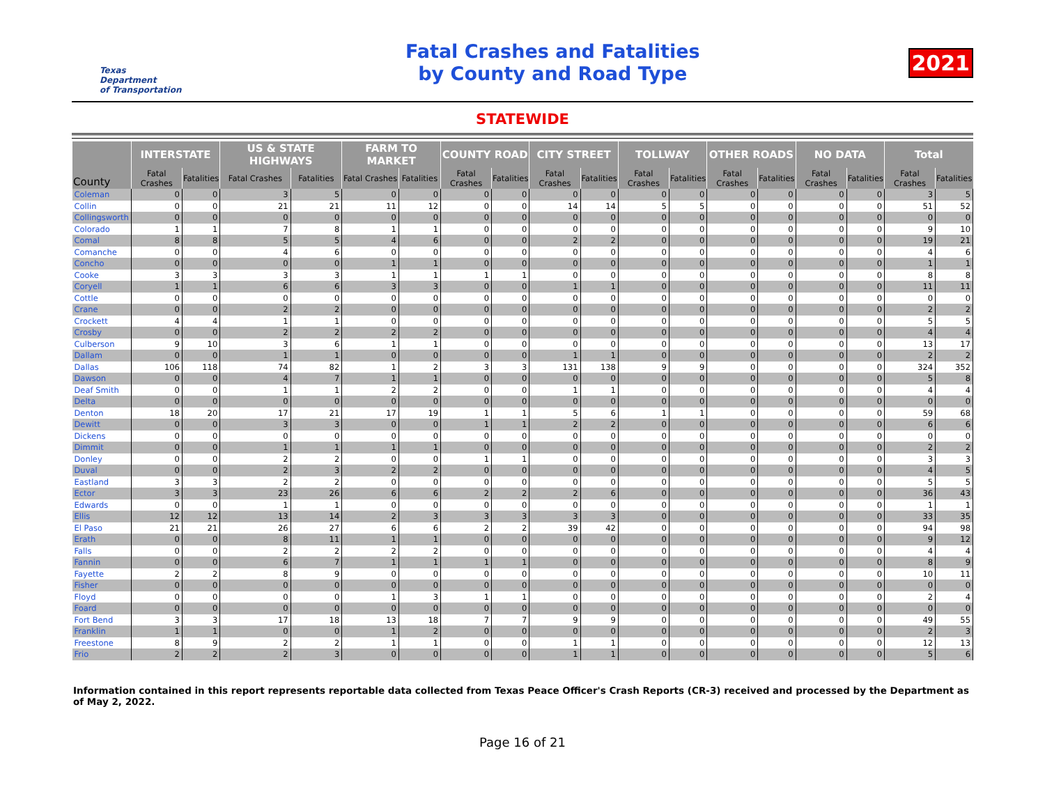Texas
Department
of Transportation
Fatal Crashes and Fatalities
by County and Road Type
2021
STATEWIDE
| County | INTERSTATE | | US & STATE HIGHWAYS | | FARM TO MARKET | | COUNTY ROAD | | CITY STREET | | TOLLWAY | | OTHER ROADS | | NO DATA | | Total | |
| --- | --- | --- | --- | --- | --- | --- | --- | --- | --- | --- | --- | --- | --- | --- | --- | --- | --- | --- |
| | Fatal Crashes | Fatalities | Fatal Crashes | Fatalities | Fatal Crashes | Fatalities | Fatal Crashes | Fatalities | Fatal Crashes | Fatalities | Fatal Crashes | Fatalities | Fatal Crashes | Fatalities | Fatal Crashes | Fatalities | Fatal Crashes | Fatalities |
| Coleman | 0 | 0 | 3 | 5 | 0 | 0 | 0 | 0 | 0 | 0 | 0 | 0 | 0 | 0 | 0 | 0 | 3 | 5 |
| Collin | 0 | 0 | 21 | 21 | 11 | 12 | 0 | 0 | 14 | 14 | 5 | 5 | 0 | 0 | 0 | 0 | 51 | 52 |
| Collingsworth | 0 | 0 | 0 | 0 | 0 | 0 | 0 | 0 | 0 | 0 | 0 | 0 | 0 | 0 | 0 | 0 | 0 | 0 |
| Colorado | 1 | 1 | 7 | 8 | 1 | 1 | 0 | 0 | 0 | 0 | 0 | 0 | 0 | 0 | 0 | 0 | 9 | 10 |
| Comal | 8 | 8 | 5 | 5 | 4 | 6 | 0 | 0 | 2 | 2 | 0 | 0 | 0 | 0 | 0 | 0 | 19 | 21 |
| Comanche | 0 | 0 | 4 | 6 | 0 | 0 | 0 | 0 | 0 | 0 | 0 | 0 | 0 | 0 | 0 | 0 | 4 | 6 |
| Concho | 0 | 0 | 0 | 0 | 1 | 1 | 0 | 0 | 0 | 0 | 0 | 0 | 0 | 0 | 0 | 0 | 1 | 1 |
| Cooke | 3 | 3 | 3 | 3 | 1 | 1 | 1 | 1 | 0 | 0 | 0 | 0 | 0 | 0 | 0 | 0 | 8 | 8 |
| Coryell | 1 | 1 | 6 | 6 | 3 | 3 | 0 | 0 | 1 | 1 | 0 | 0 | 0 | 0 | 0 | 0 | 11 | 11 |
| Cottle | 0 | 0 | 0 | 0 | 0 | 0 | 0 | 0 | 0 | 0 | 0 | 0 | 0 | 0 | 0 | 0 | 0 | 0 |
| Crane | 0 | 0 | 2 | 2 | 0 | 0 | 0 | 0 | 0 | 0 | 0 | 0 | 0 | 0 | 0 | 0 | 2 | 2 |
| Crockett | 4 | 4 | 1 | 1 | 0 | 0 | 0 | 0 | 0 | 0 | 0 | 0 | 0 | 0 | 0 | 0 | 5 | 5 |
| Crosby | 0 | 0 | 2 | 2 | 2 | 2 | 0 | 0 | 0 | 0 | 0 | 0 | 0 | 0 | 0 | 0 | 4 | 4 |
| Culberson | 9 | 10 | 3 | 6 | 1 | 1 | 0 | 0 | 0 | 0 | 0 | 0 | 0 | 0 | 0 | 0 | 13 | 17 |
| Dallam | 0 | 0 | 1 | 1 | 0 | 0 | 0 | 0 | 1 | 1 | 0 | 0 | 0 | 0 | 0 | 0 | 2 | 2 |
| Dallas | 106 | 118 | 74 | 82 | 1 | 2 | 3 | 3 | 131 | 138 | 9 | 9 | 0 | 0 | 0 | 0 | 324 | 352 |
| Dawson | 0 | 0 | 4 | 7 | 1 | 1 | 0 | 0 | 0 | 0 | 0 | 0 | 0 | 0 | 0 | 0 | 5 | 8 |
| Deaf Smith | 0 | 0 | 1 | 1 | 2 | 2 | 0 | 0 | 1 | 1 | 0 | 0 | 0 | 0 | 0 | 0 | 4 | 4 |
| Delta | 0 | 0 | 0 | 0 | 0 | 0 | 0 | 0 | 0 | 0 | 0 | 0 | 0 | 0 | 0 | 0 | 0 | 0 |
| Denton | 18 | 20 | 17 | 21 | 17 | 19 | 1 | 1 | 5 | 6 | 1 | 1 | 0 | 0 | 0 | 0 | 59 | 68 |
| Dewitt | 0 | 0 | 3 | 3 | 0 | 0 | 1 | 1 | 2 | 2 | 0 | 0 | 0 | 0 | 0 | 0 | 6 | 6 |
| Dickens | 0 | 0 | 0 | 0 | 0 | 0 | 0 | 0 | 0 | 0 | 0 | 0 | 0 | 0 | 0 | 0 | 0 | 0 |
| Dimmit | 0 | 0 | 1 | 1 | 1 | 1 | 0 | 0 | 0 | 0 | 0 | 0 | 0 | 0 | 0 | 0 | 2 | 2 |
| Donley | 0 | 0 | 2 | 2 | 0 | 0 | 1 | 1 | 0 | 0 | 0 | 0 | 0 | 0 | 0 | 0 | 3 | 3 |
| Duval | 0 | 0 | 2 | 3 | 2 | 2 | 0 | 0 | 0 | 0 | 0 | 0 | 0 | 0 | 0 | 0 | 4 | 5 |
| Eastland | 3 | 3 | 2 | 2 | 0 | 0 | 0 | 0 | 0 | 0 | 0 | 0 | 0 | 0 | 0 | 0 | 5 | 5 |
| Ector | 3 | 3 | 23 | 26 | 6 | 6 | 2 | 2 | 2 | 6 | 0 | 0 | 0 | 0 | 0 | 0 | 36 | 43 |
| Edwards | 0 | 0 | 1 | 1 | 0 | 0 | 0 | 0 | 0 | 0 | 0 | 0 | 0 | 0 | 0 | 0 | 1 | 1 |
| Ellis | 12 | 12 | 13 | 14 | 2 | 3 | 3 | 3 | 3 | 3 | 0 | 0 | 0 | 0 | 0 | 0 | 33 | 35 |
| El Paso | 21 | 21 | 26 | 27 | 6 | 6 | 2 | 2 | 39 | 42 | 0 | 0 | 0 | 0 | 0 | 0 | 94 | 98 |
| Erath | 0 | 0 | 8 | 11 | 1 | 1 | 0 | 0 | 0 | 0 | 0 | 0 | 0 | 0 | 0 | 0 | 9 | 12 |
| Falls | 0 | 0 | 2 | 2 | 2 | 2 | 0 | 0 | 0 | 0 | 0 | 0 | 0 | 0 | 0 | 0 | 4 | 4 |
| Fannin | 0 | 0 | 6 | 7 | 1 | 1 | 1 | 1 | 0 | 0 | 0 | 0 | 0 | 0 | 0 | 0 | 8 | 9 |
| Fayette | 2 | 2 | 8 | 9 | 0 | 0 | 0 | 0 | 0 | 0 | 0 | 0 | 0 | 0 | 0 | 0 | 10 | 11 |
| Fisher | 0 | 0 | 0 | 0 | 0 | 0 | 0 | 0 | 0 | 0 | 0 | 0 | 0 | 0 | 0 | 0 | 0 | 0 |
| Floyd | 0 | 0 | 0 | 0 | 1 | 3 | 1 | 1 | 0 | 0 | 0 | 0 | 0 | 0 | 0 | 0 | 2 | 4 |
| Foard | 0 | 0 | 0 | 0 | 0 | 0 | 0 | 0 | 0 | 0 | 0 | 0 | 0 | 0 | 0 | 0 | 0 | 0 |
| Fort Bend | 3 | 3 | 17 | 18 | 13 | 18 | 7 | 7 | 9 | 9 | 0 | 0 | 0 | 0 | 0 | 0 | 49 | 55 |
| Franklin | 1 | 1 | 0 | 0 | 1 | 2 | 0 | 0 | 0 | 0 | 0 | 0 | 0 | 0 | 0 | 0 | 2 | 3 |
| Freestone | 8 | 9 | 2 | 2 | 1 | 1 | 0 | 0 | 1 | 1 | 0 | 0 | 0 | 0 | 0 | 0 | 12 | 13 |
| Frio | 2 | 2 | 2 | 3 | 0 | 0 | 0 | 0 | 1 | 1 | 0 | 0 | 0 | 0 | 0 | 0 | 5 | 6 |
Information contained in this report represents reportable data collected from Texas Peace Officer's Crash Reports (CR-3) received and processed by the Department as of May 2, 2022.
Page 16 of 21